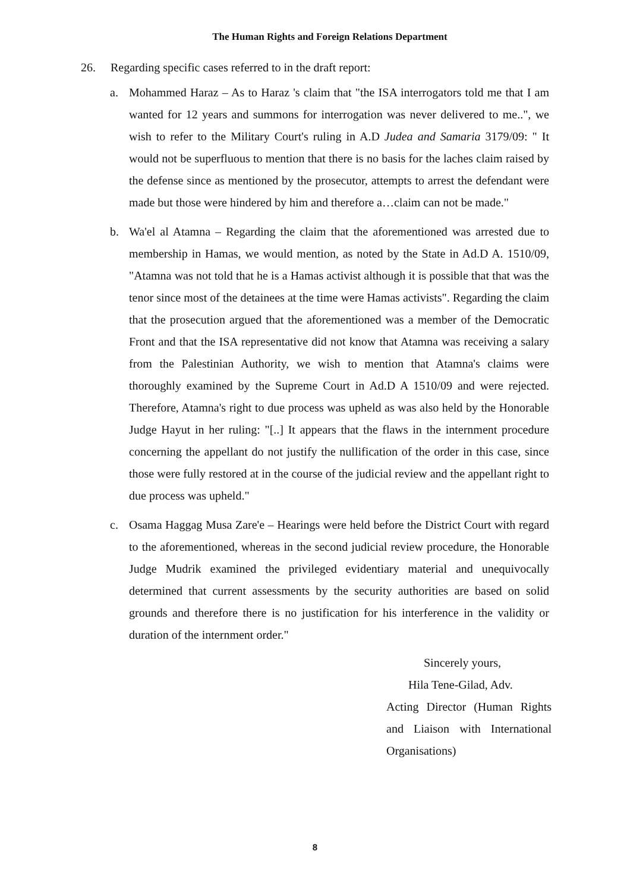The Human Rights and Foreign Relations Department
26. Regarding specific cases referred to in the draft report:
a. Mohammed Haraz – As to Haraz 's claim that "the ISA interrogators told me that I am wanted for 12 years and summons for interrogation was never delivered to me..", we wish to refer to the Military Court's ruling in A.D Judea and Samaria 3179/09: " It would not be superfluous to mention that there is no basis for the laches claim raised by the defense since as mentioned by the prosecutor, attempts to arrest the defendant were made but those were hindered by him and therefore a…claim can not be made."
b. Wa'el al Atamna – Regarding the claim that the aforementioned was arrested due to membership in Hamas, we would mention, as noted by the State in Ad.D A. 1510/09, "Atamna was not told that he is a Hamas activist although it is possible that that was the tenor since most of the detainees at the time were Hamas activists". Regarding the claim that the prosecution argued that the aforementioned was a member of the Democratic Front and that the ISA representative did not know that Atamna was receiving a salary from the Palestinian Authority, we wish to mention that Atamna's claims were thoroughly examined by the Supreme Court in Ad.D A 1510/09 and were rejected. Therefore, Atamna's right to due process was upheld as was also held by the Honorable Judge Hayut in her ruling: "[..] It appears that the flaws in the internment procedure concerning the appellant do not justify the nullification of the order in this case, since those were fully restored at in the course of the judicial review and the appellant right to due process was upheld."
c. Osama Haggag Musa Zare'e – Hearings were held before the District Court with regard to the aforementioned, whereas in the second judicial review procedure, the Honorable Judge Mudrik examined the privileged evidentiary material and unequivocally determined that current assessments by the security authorities are based on solid grounds and therefore there is no justification for his interference in the validity or duration of the internment order."
Sincerely yours,
Hila Tene-Gilad, Adv.
Acting Director (Human Rights and Liaison with International
Organisations)
8